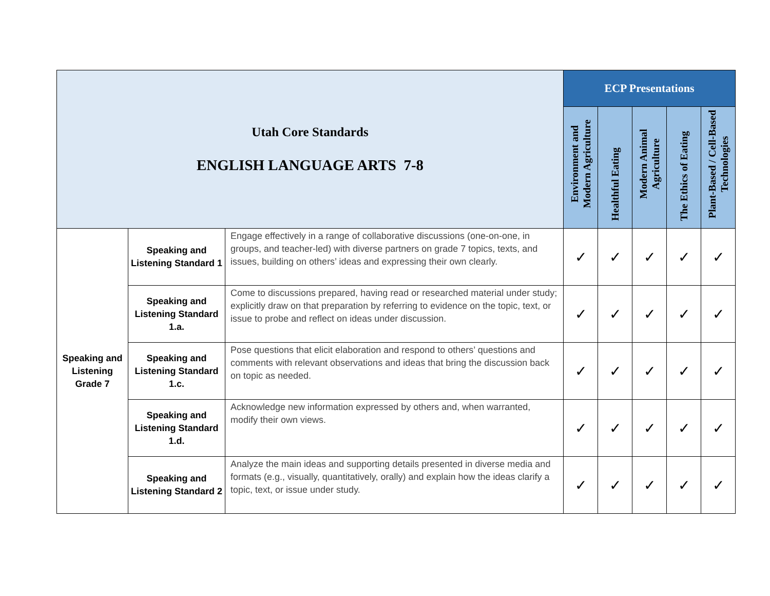| Utah Core Standards ENGLISH LANGUAGE ARTS 7-8 | | | ECP Presentations | | | | |
| | | | Environment and Modern Agriculture | Healthful Eating | Modern Animal Agriculture | The Ethics of Eating | Plant-Based / Cell-Based Technologies |
| Speaking and Listening Grade 7 | Speaking and Listening Standard 1 | Engage effectively in a range of collaborative discussions (one-on-one, in groups, and teacher-led) with diverse partners on grade 7 topics, texts, and issues, building on others’ ideas and expressing their own clearly. | ✓ | ✓ | ✓ | ✓ | ✓ |
| | Speaking and Listening Standard 1.a. | Come to discussions prepared, having read or researched material under study; explicitly draw on that preparation by referring to evidence on the topic, text, or issue to probe and reflect on ideas under discussion. | ✓ | ✓ | ✓ | ✓ | ✓ |
| | Speaking and Listening Standard 1.c. | Pose questions that elicit elaboration and respond to others’ questions and comments with relevant observations and ideas that bring the discussion back on topic as needed. | ✓ | ✓ | ✓ | ✓ | ✓ |
| | Speaking and Listening Standard 1.d. | Acknowledge new information expressed by others and, when warranted, modify their own views. | ✓ | ✓ | ✓ | ✓ | ✓ |
| | Speaking and Listening Standard 2 | Analyze the main ideas and supporting details presented in diverse media and formats (e.g., visually, quantitatively, orally) and explain how the ideas clarify a topic, text, or issue under study. | ✓ | ✓ | ✓ | ✓ | ✓ |